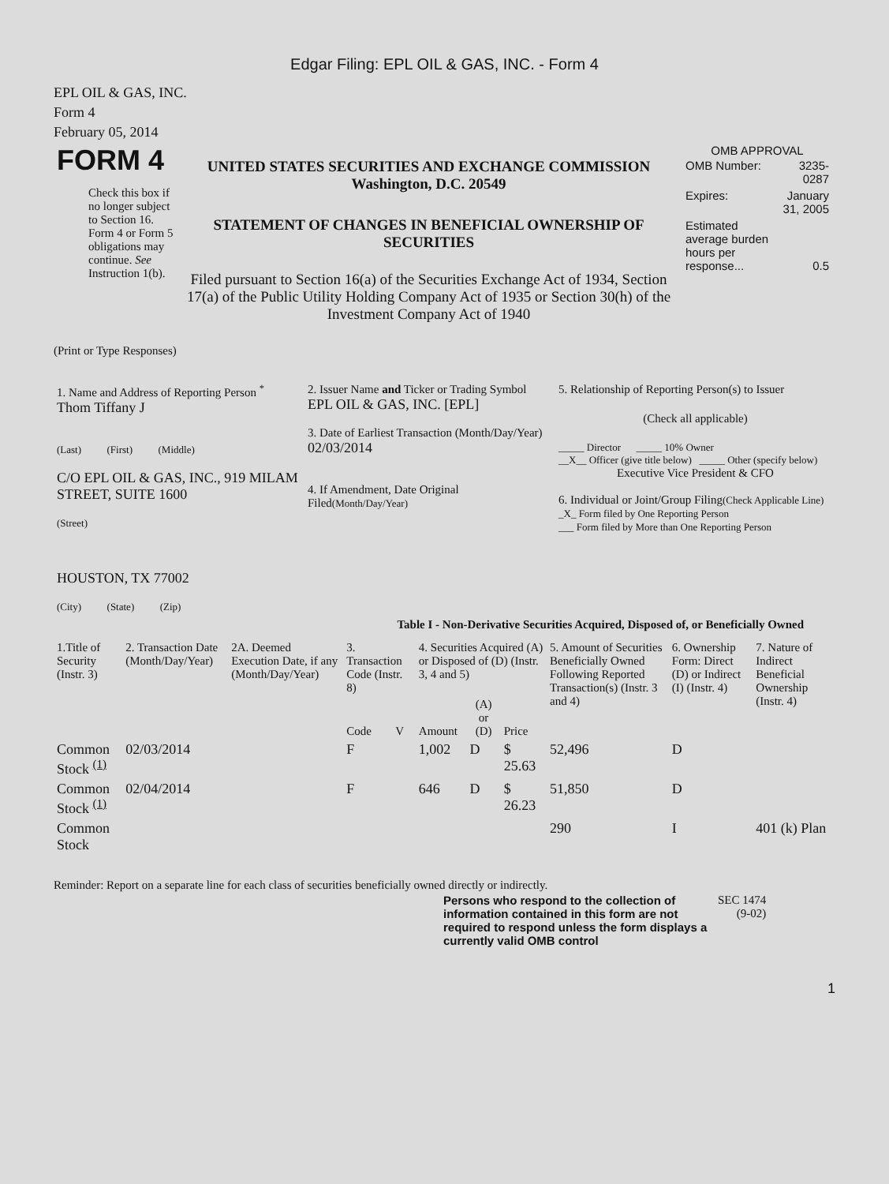Edgar Filing: EPL OIL & GAS, INC. - Form 4
EPL OIL & GAS, INC.
Form 4
February 05, 2014
| FORM 4 Check this box if no longer subject to Section 16. Form 4 or Form 5 obligations may continue. See Instruction 1(b). | UNITED STATES SECURITIES AND EXCHANGE COMMISSION Washington, D.C. 20549 STATEMENT OF CHANGES IN BENEFICIAL OWNERSHIP OF SECURITIES Filed pursuant to Section 16(a) of the Securities Exchange Act of 1934, Section 17(a) of the Public Utility Holding Company Act of 1935 or Section 30(h) of the Investment Company Act of 1940 | OMB APPROVAL / OMB Number: / 3235-0287 / / Expires: / January 31, 2005 / / Estimated average burden hours per response... / 0.5 / |
(Print or Type Responses)
| 1. Name and Address of Reporting Person <sup>*</sup> Thom Tiffany J (Last) (First) (Middle) C/O EPL OIL & GAS, INC., 919 MILAM STREET, SUITE 1600 (Street) HOUSTON, TX 77002 (City) (State) (Zip) | 2. Issuer Name and Ticker or Trading Symbol EPL OIL & GAS, INC. [EPL] 3. Date of Earliest Transaction (Month/Day/Year) 02/03/2014 4. If Amendment, Date Original Filed (Month/Day/Year) | 5. Relationship of Reporting Person(s) to Issuer (Check all applicable) _____ Director _____ 10% Owner __X__ Officer (give title below) _____ Other (specify below) Executive Vice President & CFO 6. Individual or Joint/Group Filing (Check Applicable Line) _X_ Form filed by One Reporting Person ___ Form filed by More than One Reporting Person |
Table I - Non-Derivative Securities Acquired, Disposed of, or Beneficially Owned
| 1.Title of Security (Instr. 3) | 2. Transaction Date (Month/Day/Year) | 2A. Deemed Execution Date, if any (Month/Day/Year) | 3. Transaction Code (Instr. 8) | | 4. Securities Acquired (A) or Disposed of (D) (Instr. 3, 4 and 5) | | | 5. Amount of Securities Beneficially Owned Following Reported Transaction(s) (Instr. 3 and 4) | 6. Ownership Form: Direct (D) or Indirect (I) (Instr. 4) | 7. Nature of Indirect Beneficial Ownership (Instr. 4) |
| --- | --- | --- | --- | --- | --- | --- | --- | --- | --- | --- |
| | | | Code | V | Amount | (A) or (D) | Price | | | |
| Common Stock <sup>(1)</sup> | 02/03/2014 | | F | | 1,002 | D | $ 25.63 | 52,496 | D | |
| Common Stock <sup>(1)</sup> | 02/04/2014 | | F | | 646 | D | $ 26.23 | 51,850 | D | |
| Common Stock | | | | | | | | 290 | I | 401 (k) Plan |
Reminder: Report on a separate line for each class of securities beneficially owned directly or indirectly.
| Persons who respond to the collection of information contained in this form are not required to respond unless the form displays a currently valid OMB control | SEC 1474 (9-02) |
1